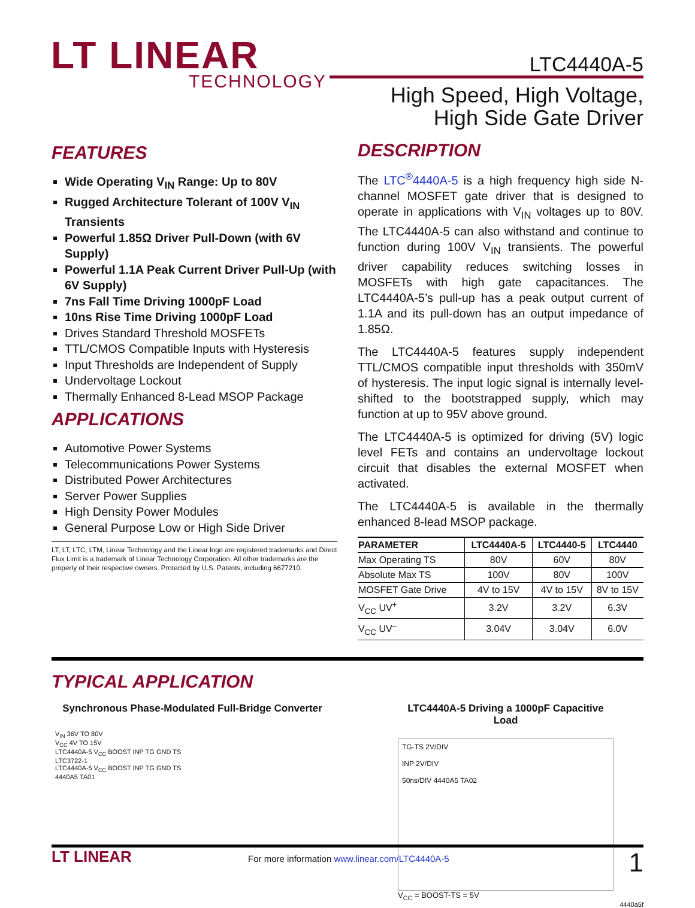LT LINEAR
TECHNOLOGY
LTC4440A-5
High Speed, High Voltage,
High Side Gate Driver
FEATURES
Wide Operating V<sub>IN</sub> Range: Up to 80V
Rugged Architecture Tolerant of 100V V<sub>IN</sub> Transients
Powerful 1.85Ω Driver Pull-Down (with 6V Supply)
Powerful 1.1A Peak Current Driver Pull-Up (with 6V Supply)
7ns Fall Time Driving 1000pF Load
10ns Rise Time Driving 1000pF Load
Drives Standard Threshold MOSFETs
TTL/CMOS Compatible Inputs with Hysteresis
Input Thresholds are Independent of Supply
Undervoltage Lockout
Thermally Enhanced 8-Lead MSOP Package
APPLICATIONS
Automotive Power Systems
Telecommunications Power Systems
Distributed Power Architectures
Server Power Supplies
High Density Power Modules
General Purpose Low or High Side Driver
LT, LT, LTC, LTM, Linear Technology and the Linear logo are registered trademarks and Direct Flux Limit is a trademark of Linear Technology Corporation. All other trademarks are the property of their respective owners. Protected by U.S. Patents, including 6677210.
DESCRIPTION
The LTC<sup>®</sup>4440A-5 is a high frequency high side N-channel MOSFET gate driver that is designed to operate in applications with V<sub>IN</sub> voltages up to 80V. The LTC4440A-5 can also withstand and continue to function during 100V V<sub>IN</sub> transients. The powerful driver capability reduces switching losses in MOSFETs with high gate capacitances. The LTC4440A-5’s pull-up has a peak output current of 1.1A and its pull-down has an output impedance of 1.85Ω.
The LTC4440A-5 features supply independent TTL/CMOS compatible input thresholds with 350mV of hysteresis. The input logic signal is internally level-shifted to the bootstrapped supply, which may function at up to 95V above ground.
The LTC4440A-5 is optimized for driving (5V) logic level FETs and contains an undervoltage lockout circuit that disables the external MOSFET when activated.
The LTC4440A-5 is available in the thermally enhanced 8-lead MSOP package.
| PARAMETER | LTC4440A-5 | LTC4440-5 | LTC4440 |
| --- | --- | --- | --- |
| Max Operating TS | 80V | 60V | 80V |
| Absolute Max TS | 100V | 80V | 100V |
| MOSFET Gate Drive | 4V to 15V | 4V to 15V | 8V to 15V |
| V<sub>CC</sub> UV<sup>+</sup> | 3.2V | 3.2V | 6.3V |
| V<sub>CC</sub> UV<sup>–</sup> | 3.04V | 3.04V | 6.0V |
TYPICAL APPLICATION
Synchronous Phase-Modulated Full-Bridge Converter
V<sub>IN</sub> 36V TO 80V
V<sub>CC</sub> 4V TO 15V
LTC4440A-5 V<sub>CC</sub> BOOST INP TG GND TS
LTC3722-1
LTC4440A-5 V<sub>CC</sub> BOOST INP TG GND TS
4440A5 TA01
LTC4440A-5 Driving a 1000pF Capacitive Load
TG-TS 2V/DIV
INP 2V/DIV
50ns/DIV 4440A5 TA02
V<sub>CC</sub> = BOOST-TS = 5V
4440a5f
LT LINEAR For more information www.linear.com/LTC4440A-5 1